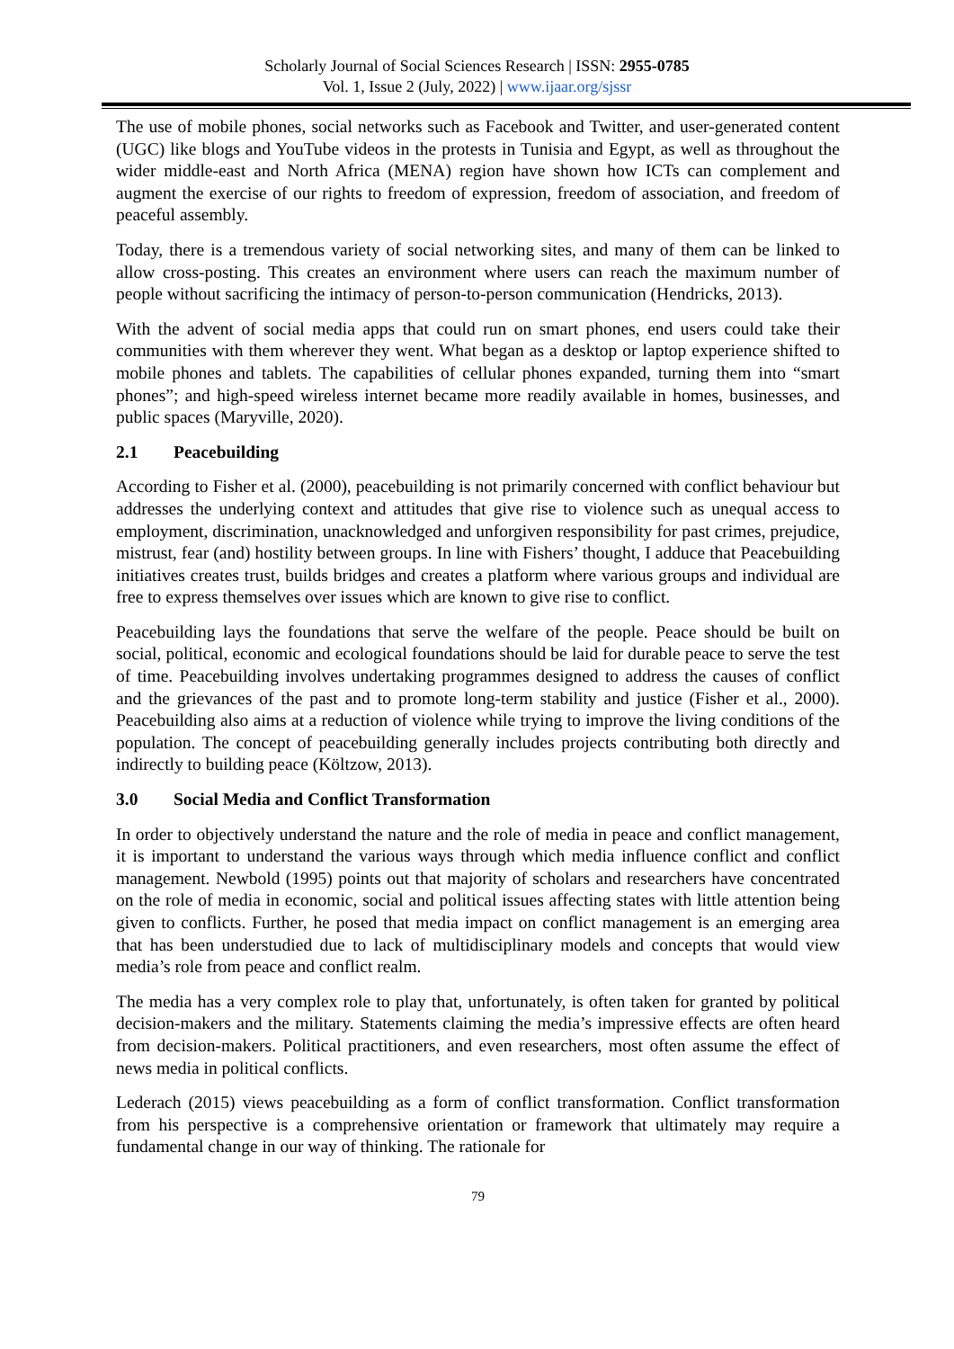Scholarly Journal of Social Sciences Research | ISSN: 2955-0785
Vol. 1, Issue 2 (July, 2022) | www.ijaar.org/sjssr
The use of mobile phones, social networks such as Facebook and Twitter, and user-generated content (UGC) like blogs and YouTube videos in the protests in Tunisia and Egypt, as well as throughout the wider middle-east and North Africa (MENA) region have shown how ICTs can complement and augment the exercise of our rights to freedom of expression, freedom of association, and freedom of peaceful assembly.
Today, there is a tremendous variety of social networking sites, and many of them can be linked to allow cross-posting. This creates an environment where users can reach the maximum number of people without sacrificing the intimacy of person-to-person communication (Hendricks, 2013).
With the advent of social media apps that could run on smart phones, end users could take their communities with them wherever they went. What began as a desktop or laptop experience shifted to mobile phones and tablets. The capabilities of cellular phones expanded, turning them into “smart phones”; and high-speed wireless internet became more readily available in homes, businesses, and public spaces (Maryville, 2020).
2.1 Peacebuilding
According to Fisher et al. (2000), peacebuilding is not primarily concerned with conflict behaviour but addresses the underlying context and attitudes that give rise to violence such as unequal access to employment, discrimination, unacknowledged and unforgiven responsibility for past crimes, prejudice, mistrust, fear (and) hostility between groups. In line with Fishers’ thought, I adduce that Peacebuilding initiatives creates trust, builds bridges and creates a platform where various groups and individual are free to express themselves over issues which are known to give rise to conflict.
Peacebuilding lays the foundations that serve the welfare of the people. Peace should be built on social, political, economic and ecological foundations should be laid for durable peace to serve the test of time. Peacebuilding involves undertaking programmes designed to address the causes of conflict and the grievances of the past and to promote long-term stability and justice (Fisher et al., 2000). Peacebuilding also aims at a reduction of violence while trying to improve the living conditions of the population. The concept of peacebuilding generally includes projects contributing both directly and indirectly to building peace (Költzow, 2013).
3.0 Social Media and Conflict Transformation
In order to objectively understand the nature and the role of media in peace and conflict management, it is important to understand the various ways through which media influence conflict and conflict management. Newbold (1995) points out that majority of scholars and researchers have concentrated on the role of media in economic, social and political issues affecting states with little attention being given to conflicts. Further, he posed that media impact on conflict management is an emerging area that has been understudied due to lack of multidisciplinary models and concepts that would view media’s role from peace and conflict realm.
The media has a very complex role to play that, unfortunately, is often taken for granted by political decision-makers and the military. Statements claiming the media’s impressive effects are often heard from decision-makers. Political practitioners, and even researchers, most often assume the effect of news media in political conflicts.
Lederach (2015) views peacebuilding as a form of conflict transformation. Conflict transformation from his perspective is a comprehensive orientation or framework that ultimately may require a fundamental change in our way of thinking. The rationale for
79